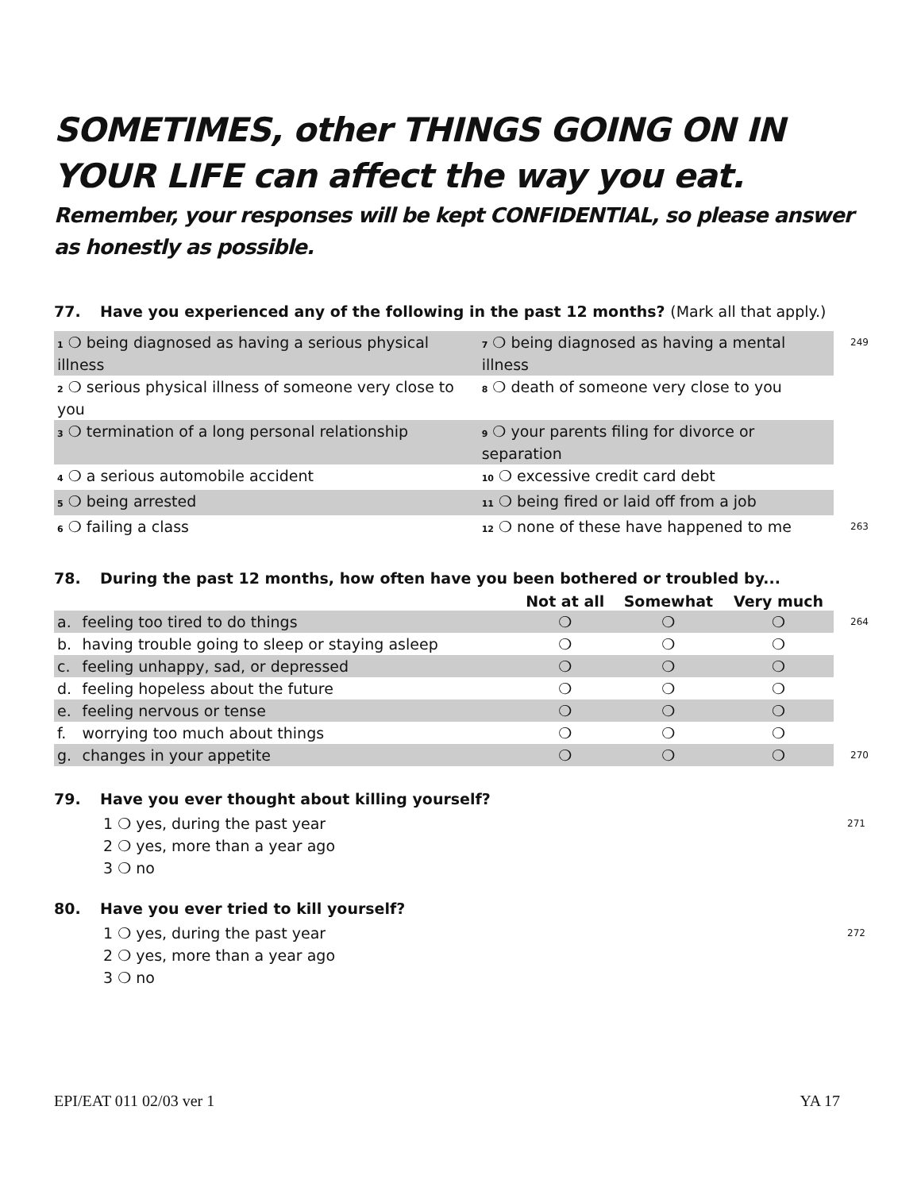SOMETIMES, other THINGS GOING ON IN YOUR LIFE can affect the way you eat.
Remember, your responses will be kept CONFIDENTIAL, so please answer as honestly as possible.
77. Have you experienced any of the following in the past 12 months? (Mark all that apply.)
| 1 ❍ being diagnosed as having a serious physical illness | 7 ❍ being diagnosed as having a mental illness | 249 |
| 2 ❍ serious physical illness of someone very close to you | 8 ❍ death of someone very close to you | |
| 3 ❍ termination of a long personal relationship | 9 ❍ your parents filing for divorce or separation | |
| 4 ❍ a serious automobile accident | 10 ❍ excessive credit card debt | |
| 5 ❍ being arrested | 11 ❍ being fired or laid off from a job | |
| 6 ❍ failing a class | 12 ❍ none of these have happened to me | 263 |
78. During the past 12 months, how often have you been bothered or troubled by...
| | | Not at all | Somewhat | Very much | |
| --- | --- | --- | --- | --- | --- |
| a. | feeling too tired to do things | ❍ | ❍ | ❍ | 264 |
| b. | having trouble going to sleep or staying asleep | ❍ | ❍ | ❍ | |
| c. | feeling unhappy, sad, or depressed | ❍ | ❍ | ❍ | |
| d. | feeling hopeless about the future | ❍ | ❍ | ❍ | |
| e. | feeling nervous or tense | ❍ | ❍ | ❍ | |
| f. | worrying too much about things | ❍ | ❍ | ❍ | |
| g. | changes in your appetite | ❍ | ❍ | ❍ | 270 |
79. Have you ever thought about killing yourself?
1 ❍ yes, during the past year 271
2 ❍ yes, more than a year ago
3 ❍ no
80. Have you ever tried to kill yourself?
1 ❍ yes, during the past year 272
2 ❍ yes, more than a year ago
3 ❍ no
EPI/EAT 011 02/03 ver 1 YA 17